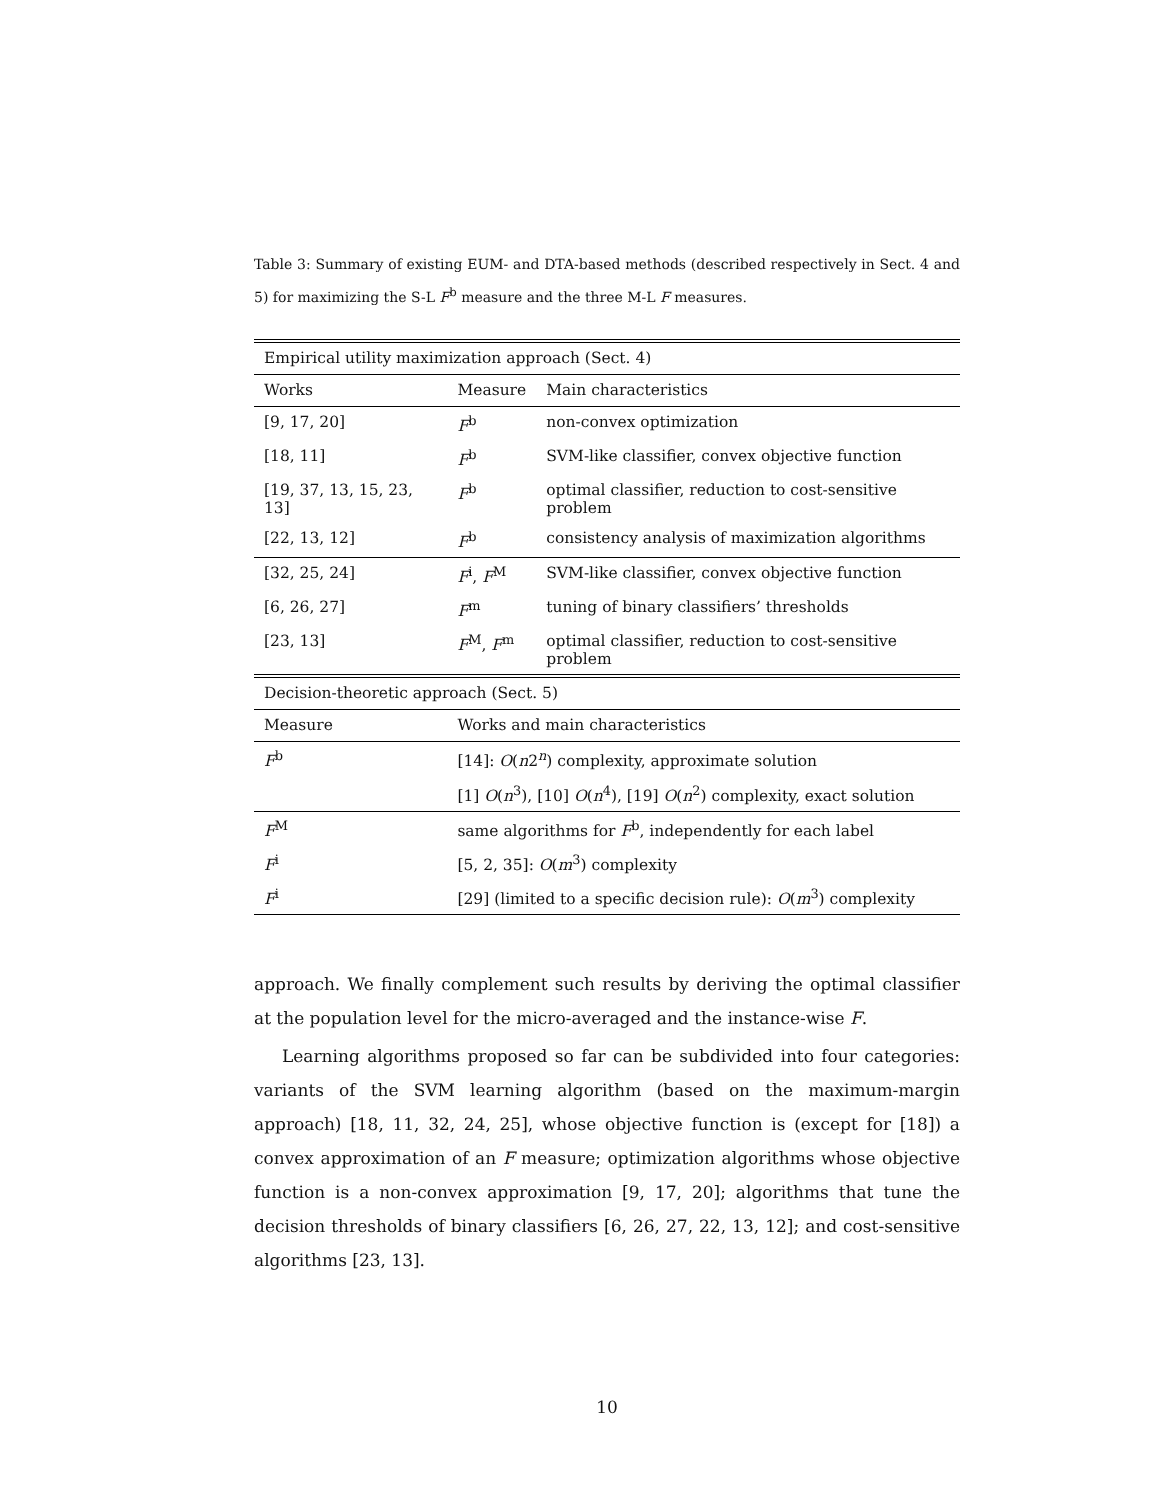Table 3: Summary of existing EUM- and DTA-based methods (described respectively in Sect. 4 and 5) for maximizing the S-L F<sup>b</sup> measure and the three M-L F measures.
| Empirical utility maximization approach (Sect. 4) | | |
| Works | Measure | Main characteristics |
| [9, 17, 20] | F<sup>b</sup> | non-convex optimization |
| [18, 11] | F<sup>b</sup> | SVM-like classifier, convex objective function |
| [19, 37, 13, 15, 23, 13] | F<sup>b</sup> | optimal classifier, reduction to cost-sensitive problem |
| [22, 13, 12] | F<sup>b</sup> | consistency analysis of maximization algorithms |
| [32, 25, 24] | F<sup>i</sup>, F<sup>M</sup> | SVM-like classifier, convex objective function |
| [6, 26, 27] | F<sup>m</sup> | tuning of binary classifiers’ thresholds |
| [23, 13] | F<sup>M</sup>, F<sup>m</sup> | optimal classifier, reduction to cost-sensitive problem |
| Decision-theoretic approach (Sect. 5) | | |
| Measure | Works and main characteristics | |
| F<sup>b</sup> | [14]: O ( n 2<sup>n</sup>) complexity, approximate solution | |
| | [1] O ( n<sup>3</sup>), [10] O ( n<sup>4</sup>), [19] O ( n<sup>2</sup>) complexity, exact solution | |
| F<sup>M</sup> | same algorithms for F<sup>b</sup>, independently for each label | |
| F<sup>i</sup> | [5, 2, 35]: O ( m<sup>3</sup>) complexity | |
| F<sup>i</sup> | [29] (limited to a specific decision rule): O ( m<sup>3</sup>) complexity | |
approach. We finally complement such results by deriving the optimal classifier at the population level for the micro-averaged and the instance-wise F.
Learning algorithms proposed so far can be subdivided into four categories: variants of the SVM learning algorithm (based on the maximum-margin approach) [18, 11, 32, 24, 25], whose objective function is (except for [18]) a convex approximation of an F measure; optimization algorithms whose objective function is a non-convex approximation [9, 17, 20]; algorithms that tune the decision thresholds of binary classifiers [6, 26, 27, 22, 13, 12]; and cost-sensitive algorithms [23, 13].
10